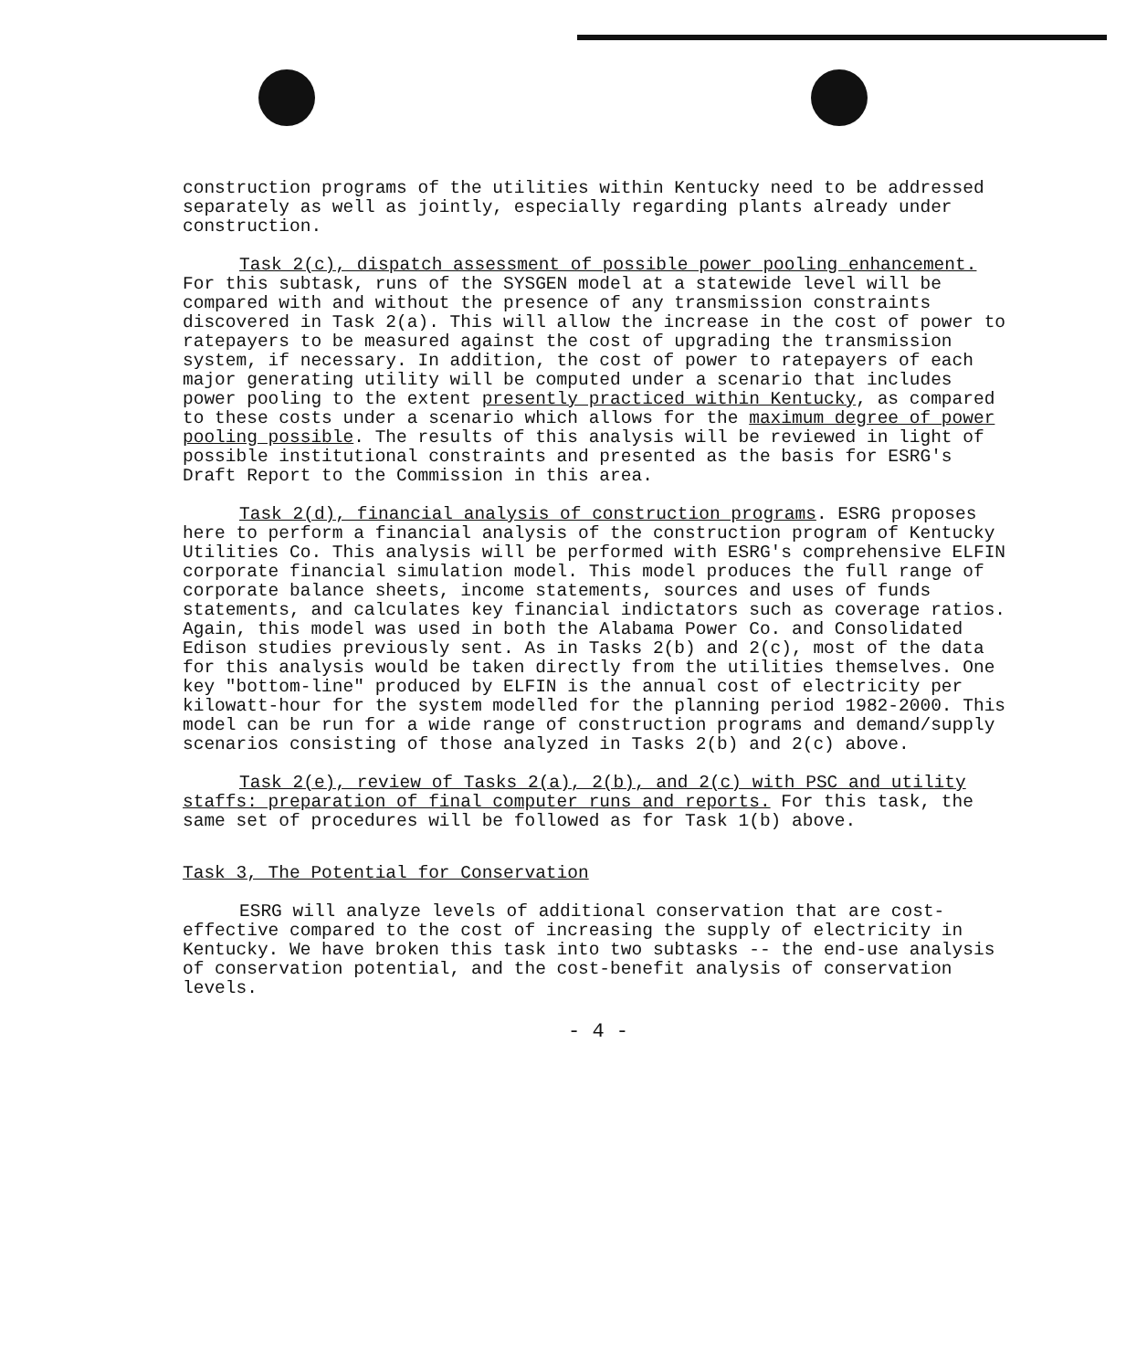construction programs of the utilities within Kentucky need to be addressed separately as well as jointly, especially regarding plants already under construction.
Task 2(c), dispatch assessment of possible power pooling enhancement. For this subtask, runs of the SYSGEN model at a statewide level will be compared with and without the presence of any transmission constraints discovered in Task 2(a). This will allow the increase in the cost of power to ratepayers to be measured against the cost of upgrading the transmission system, if necessary. In addition, the cost of power to ratepayers of each major generating utility will be computed under a scenario that includes power pooling to the extent presently practiced within Kentucky, as compared to these costs under a scenario which allows for the maximum degree of power pooling possible. The results of this analysis will be reviewed in light of possible institutional constraints and presented as the basis for ESRG's Draft Report to the Commission in this area.
Task 2(d), financial analysis of construction programs. ESRG proposes here to perform a financial analysis of the construction program of Kentucky Utilities Co. This analysis will be performed with ESRG's comprehensive ELFIN corporate financial simulation model. This model produces the full range of corporate balance sheets, income statements, sources and uses of funds statements, and calculates key financial indictators such as coverage ratios. Again, this model was used in both the Alabama Power Co. and Consolidated Edison studies previously sent. As in Tasks 2(b) and 2(c), most of the data for this analysis would be taken directly from the utilities themselves. One key "bottom-line" produced by ELFIN is the annual cost of electricity per kilowatt-hour for the system modelled for the planning period 1982-2000. This model can be run for a wide range of construction programs and demand/supply scenarios consisting of those analyzed in Tasks 2(b) and 2(c) above.
Task 2(e), review of Tasks 2(a), 2(b), and 2(c) with PSC and utility staffs: preparation of final computer runs and reports. For this task, the same set of procedures will be followed as for Task 1(b) above.
Task 3, The Potential for Conservation
ESRG will analyze levels of additional conservation that are cost-effective compared to the cost of increasing the supply of electricity in Kentucky. We have broken this task into two subtasks -- the end-use analysis of conservation potential, and the cost-benefit analysis of conservation levels.
- 4 -